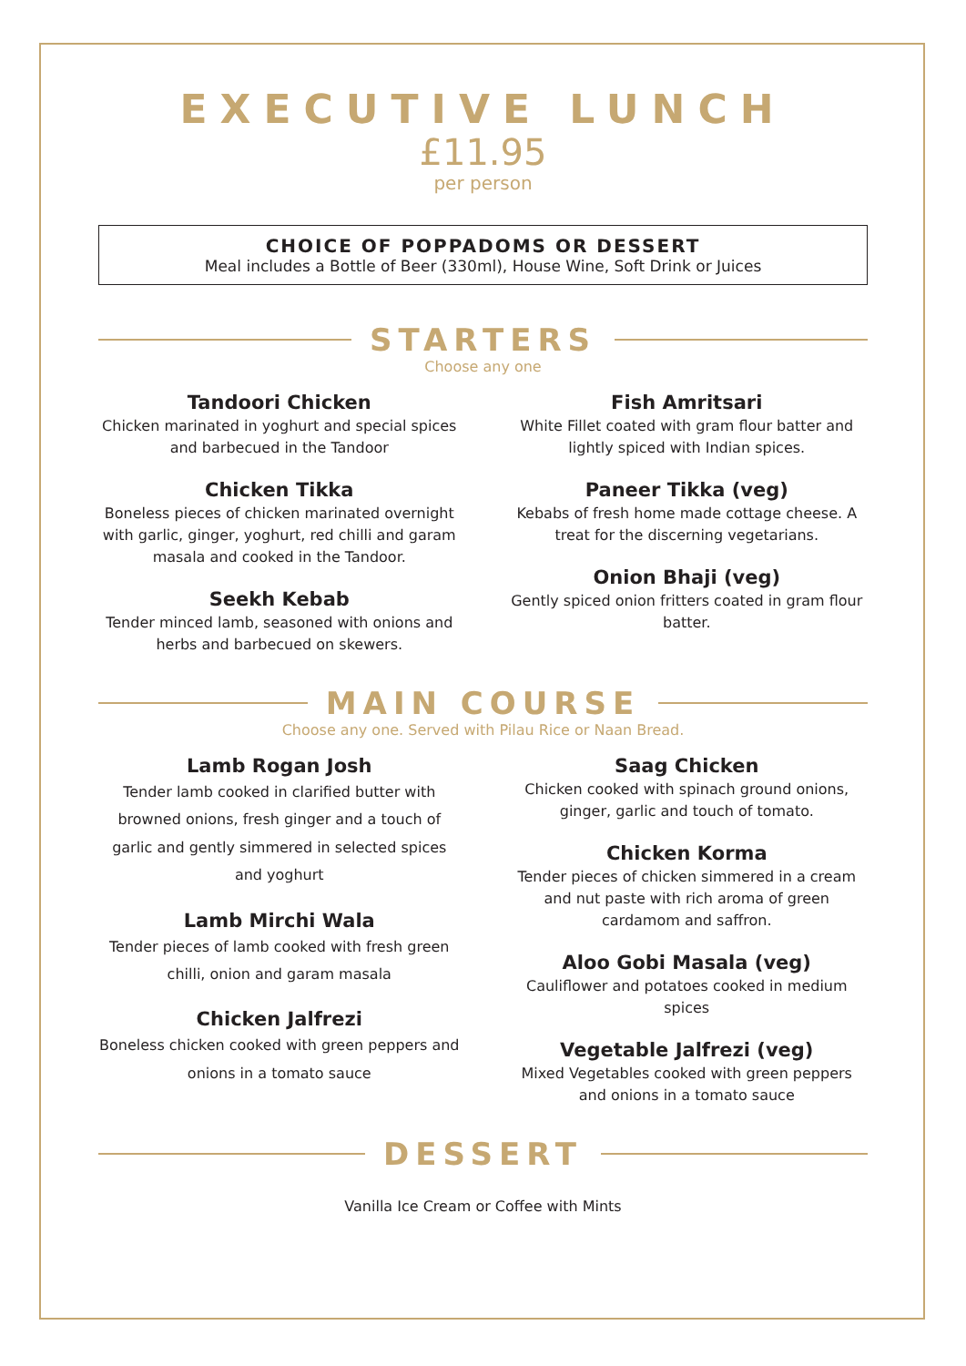EXECUTIVE LUNCH
£11.95
per person
CHOICE OF POPPADOMS OR DESSERT
Meal includes a Bottle of Beer (330ml), House Wine, Soft Drink or Juices
STARTERS
Choose any one
Tandoori Chicken
Chicken marinated in yoghurt and special spices and barbecued in the Tandoor
Chicken Tikka
Boneless pieces of chicken marinated overnight with garlic, ginger, yoghurt, red chilli and garam masala and cooked in the Tandoor.
Seekh Kebab
Tender minced lamb, seasoned with onions and herbs and barbecued on skewers.
Fish Amritsari
White Fillet coated with gram flour batter and lightly spiced with Indian spices.
Paneer Tikka (veg)
Kebabs of fresh home made cottage cheese. A treat for the discerning vegetarians.
Onion Bhaji (veg)
Gently spiced onion fritters coated in gram flour batter.
MAIN COURSE
Choose any one. Served with Pilau Rice or Naan Bread.
Lamb Rogan Josh
Tender lamb cooked in clarified butter with browned onions, fresh ginger and a touch of garlic and gently simmered in selected spices and yoghurt
Lamb Mirchi Wala
Tender pieces of lamb cooked with fresh green chilli, onion and garam masala
Chicken Jalfrezi
Boneless chicken cooked with green peppers and onions in a tomato sauce
Saag Chicken
Chicken cooked with spinach ground onions, ginger, garlic and touch of tomato.
Chicken Korma
Tender pieces of chicken simmered in a cream and nut paste with rich aroma of green cardamom and saffron.
Aloo Gobi Masala (veg)
Cauliflower and potatoes cooked in medium spices
Vegetable Jalfrezi (veg)
Mixed Vegetables cooked with green peppers and onions in a tomato sauce
DESSERT
Vanilla Ice Cream or Coffee with Mints